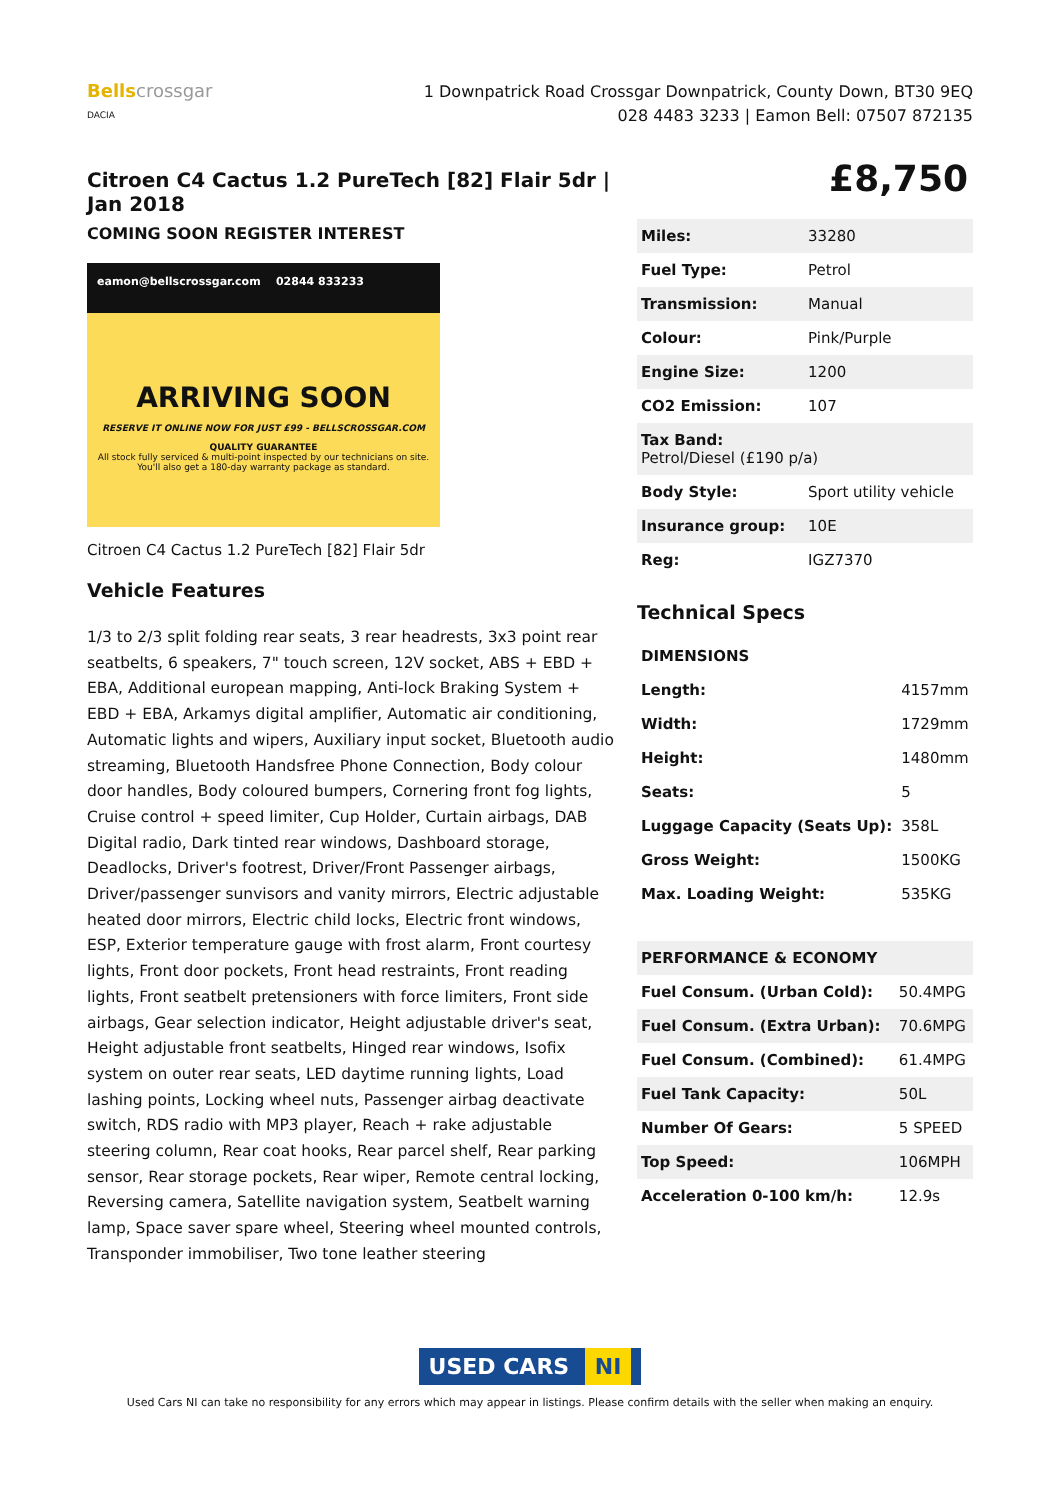Bellscrossgar
DACIA
1 Downpatrick Road Crossgar Downpatrick, County Down, BT30 9EQ
028 4483 3233 | Eamon Bell: 07507 872135
Citroen C4 Cactus 1.2 PureTech [82] Flair 5dr | Jan 2018
COMING SOON REGISTER INTEREST
eamon@bellscrossgar.com 02844 833233
ARRIVING SOON
RESERVE IT ONLINE NOW FOR JUST £99 - BELLSCROSSGAR.COM
QUALITY GUARANTEE
All stock fully serviced & multi-point inspected by our technicians on site.
You'll also get a 180-day warranty package as standard.
Citroen C4 Cactus 1.2 PureTech [82] Flair 5dr
Vehicle Features
1/3 to 2/3 split folding rear seats, 3 rear headrests, 3x3 point rear seatbelts, 6 speakers, 7" touch screen, 12V socket, ABS + EBD + EBA, Additional european mapping, Anti-lock Braking System + EBD + EBA, Arkamys digital amplifier, Automatic air conditioning, Automatic lights and wipers, Auxiliary input socket, Bluetooth audio streaming, Bluetooth Handsfree Phone Connection, Body colour door handles, Body coloured bumpers, Cornering front fog lights, Cruise control + speed limiter, Cup Holder, Curtain airbags, DAB Digital radio, Dark tinted rear windows, Dashboard storage, Deadlocks, Driver's footrest, Driver/Front Passenger airbags, Driver/passenger sunvisors and vanity mirrors, Electric adjustable heated door mirrors, Electric child locks, Electric front windows, ESP, Exterior temperature gauge with frost alarm, Front courtesy lights, Front door pockets, Front head restraints, Front reading lights, Front seatbelt pretensioners with force limiters, Front side airbags, Gear selection indicator, Height adjustable driver's seat, Height adjustable front seatbelts, Hinged rear windows, Isofix system on outer rear seats, LED daytime running lights, Load lashing points, Locking wheel nuts, Passenger airbag deactivate switch, RDS radio with MP3 player, Reach + rake adjustable steering column, Rear coat hooks, Rear parcel shelf, Rear parking sensor, Rear storage pockets, Rear wiper, Remote central locking, Reversing camera, Satellite navigation system, Seatbelt warning lamp, Space saver spare wheel, Steering wheel mounted controls, Transponder immobiliser, Two tone leather steering
£8,750
| Miles: | 33280 |
| Fuel Type: | Petrol |
| Transmission: | Manual |
| Colour: | Pink/Purple |
| Engine Size: | 1200 |
| CO2 Emission: | 107 |
| Tax Band: Petrol/Diesel (£190 p/a) | |
| Body Style: | Sport utility vehicle |
| Insurance group: | 10E |
| Reg: | IGZ7370 |
Technical Specs
| DIMENSIONS | |
| --- | --- |
| Length: | 4157mm |
| Width: | 1729mm |
| Height: | 1480mm |
| Seats: | 5 |
| Luggage Capacity (Seats Up): | 358L |
| Gross Weight: | 1500KG |
| Max. Loading Weight: | 535KG |
| PERFORMANCE & ECONOMY | |
| --- | --- |
| Fuel Consum. (Urban Cold): | 50.4MPG |
| Fuel Consum. (Extra Urban): | 70.6MPG |
| Fuel Consum. (Combined): | 61.4MPG |
| Fuel Tank Capacity: | 50L |
| Number Of Gears: | 5 SPEED |
| Top Speed: | 106MPH |
| Acceleration 0-100 km/h: | 12.9s |
USED CARS NI
Used Cars NI can take no responsibility for any errors which may appear in listings. Please confirm details with the seller when making an enquiry.